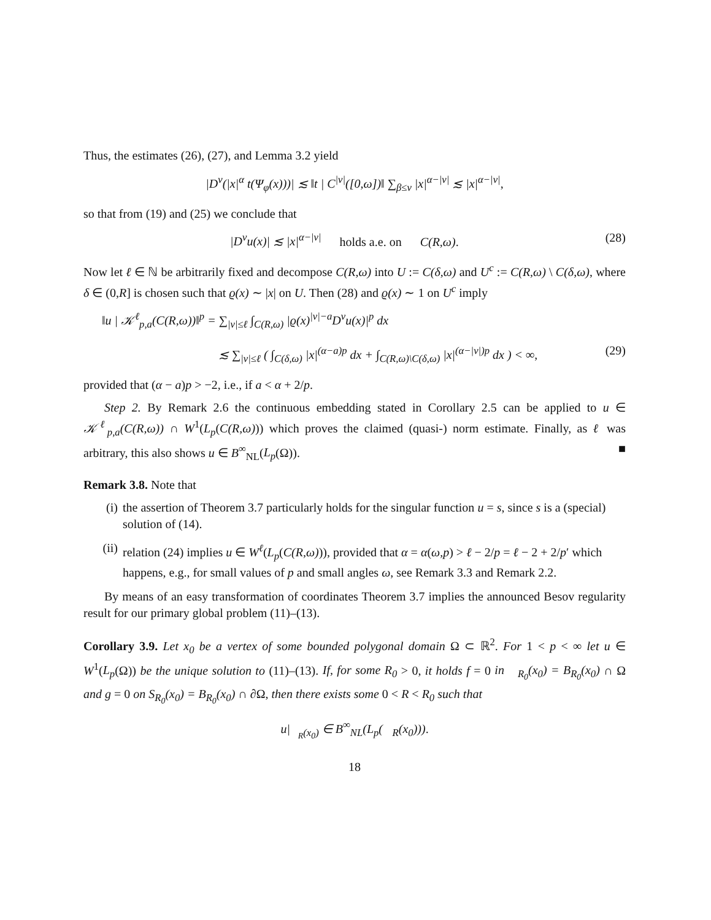Thus, the estimates (26), (27), and Lemma 3.2 yield
|D<sup>ν</sup>(|x|<sup>α</sup> t(Ψ<sub>φ</sub>(x)))| ≲ ‖t | C<sup>|ν|</sup>([0,ω])‖ ∑<sub>β≤ν</sub> |x|<sup>α−|ν|</sup> ≲ |x|<sup>α−|ν|</sup>,
so that from (19) and (25) we conclude that
|D<sup>ν</sup>u(x)| ≲ |x|<sup>α−|ν|</sup> holds a.e. on C(R,ω). (28)
Now let ℓ ∈ ℕ be arbitrarily fixed and decompose C(R,ω) into U := C(δ,ω) and U<sup>c</sup> := C(R,ω) \ C(δ,ω), where δ ∈ (0,R] is chosen such that ϱ(x) ∼ |x| on U. Then (28) and ϱ(x) ∼ 1 on U<sup>c</sup> imply
‖u | 𝒦<sup>ℓ</sup><sub>p,a</sub>(C(R,ω))‖<sup>p</sup> = ∑<sub>|ν|≤ℓ</sub> ∫<sub>C(R,ω)</sub> |ϱ(x)<sup>|ν|−a</sup>D<sup>ν</sup>u(x)|<sup>p</sup> dx
≲ ∑<sub>|ν|≤ℓ</sub> ( ∫<sub>C(δ,ω)</sub> |x|<sup>(α−a)p</sup> dx + ∫<sub>C(R,ω)\C(δ,ω)</sub> |x|<sup>(α−|ν|)p</sup> dx ) < ∞, (29)
provided that (α − a)p > −2, i.e., if a < α + 2/p.
Step 2. By Remark 2.6 the continuous embedding stated in Corollary 2.5 can be applied to u ∈ 𝒦<sup>ℓ</sup><sub>p,a</sub>(C(R,ω)) ∩ W<sup>1</sup>(L<sub>p</sub>(C(R,ω))) which proves the claimed (quasi-) norm estimate. Finally, as ℓ was arbitrary, this also shows u ∈ B<sup>∞</sup><sub>NL</sub>(L<sub>p</sub>(Ω)). ■
Remark 3.8. Note that
(i) the assertion of Theorem 3.7 particularly holds for the singular function u = s, since s is a (special) solution of (14).
(ii) relation (24) implies u ∈ W<sup>ℓ</sup>(L<sub>p</sub>(C(R,ω))), provided that α = α(ω,p) > ℓ − 2/p = ℓ − 2 + 2/p′ which happens, e.g., for small values of p and small angles ω, see Remark 3.3 and Remark 2.2.
By means of an easy transformation of coordinates Theorem 3.7 implies the announced Besov regularity result for our primary global problem (11)–(13).
Corollary 3.9. Let x<sub>0</sub> be a vertex of some bounded polygonal domain Ω ⊂ ℝ<sup>2</sup>. For 1 < p < ∞ let u ∈ W<sup>1</sup>(L<sub>p</sub>(Ω)) be the unique solution to (11)–(13). If, for some R<sub>0</sub> > 0, it holds f = 0 in 𝔆<sub>R<sub>0</sub></sub>(x<sub>0</sub>) = B<sub>R<sub>0</sub></sub>(x<sub>0</sub>) ∩ Ω and g = 0 on S<sub>R<sub>0</sub></sub>(x<sub>0</sub>) = B<sub>R<sub>0</sub></sub>(x<sub>0</sub>) ∩ ∂Ω, then there exists some 0 < R < R<sub>0</sub> such that
u|<sub>𝔆<sub>R</sub>(x<sub>0</sub>)</sub> ∈ B<sup>∞</sup><sub>NL</sub>(L<sub>p</sub>(𝔆<sub>R</sub>(x<sub>0</sub>))).
18